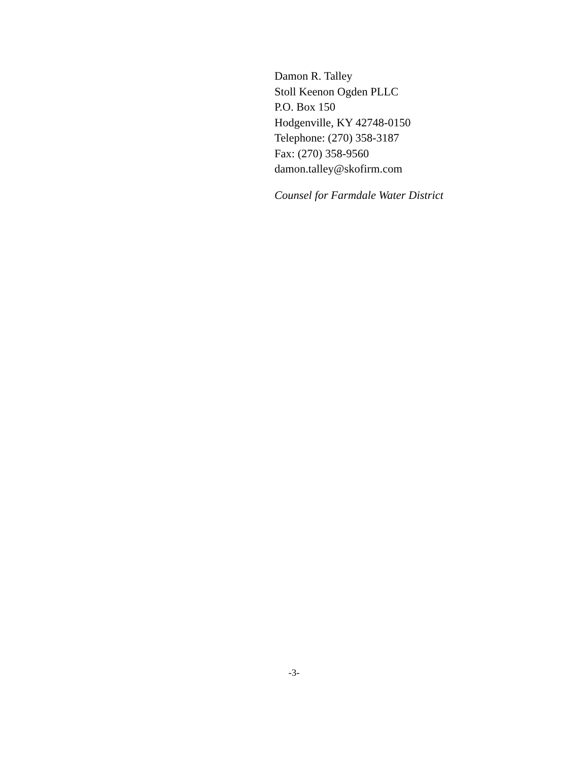Damon R. Talley
Stoll Keenon Ogden PLLC
P.O. Box 150
Hodgenville, KY 42748-0150
Telephone: (270) 358-3187
Fax: (270) 358-9560
damon.talley@skofirm.com
Counsel for Farmdale Water District
-3-